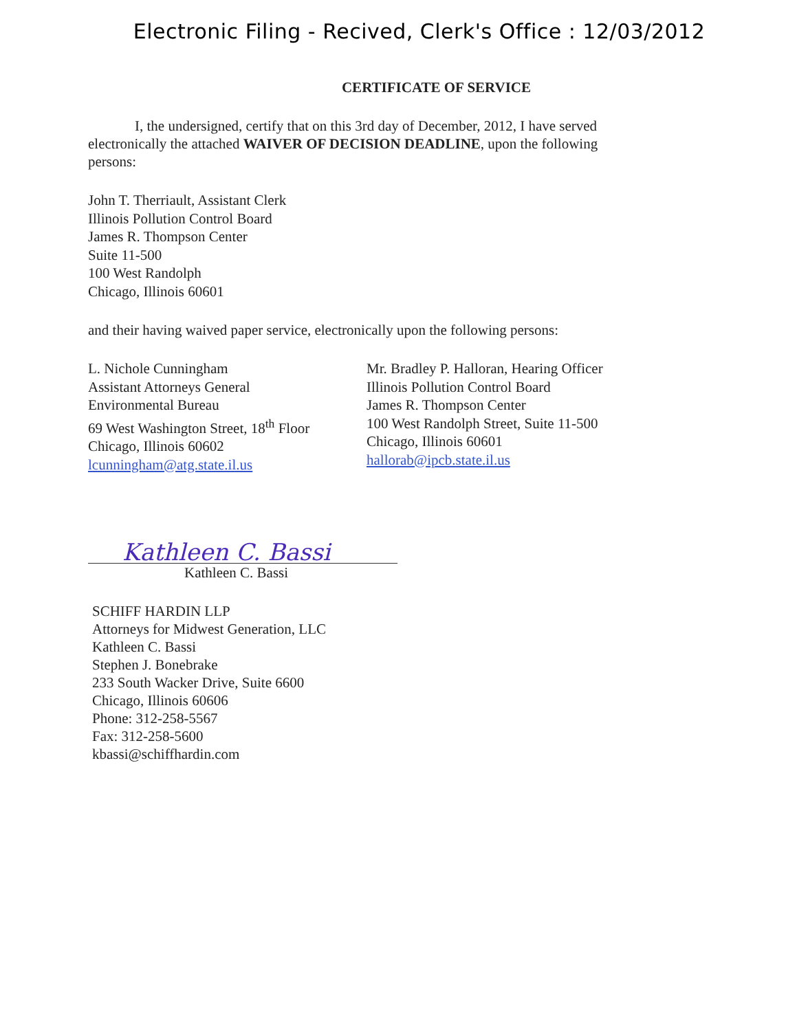Electronic Filing - Recived, Clerk's Office : 12/03/2012
CERTIFICATE OF SERVICE
I, the undersigned, certify that on this 3rd day of December, 2012, I have served electronically the attached WAIVER OF DECISION DEADLINE, upon the following persons:
John T. Therriault, Assistant Clerk
Illinois Pollution Control Board
James R. Thompson Center
Suite 11-500
100 West Randolph
Chicago, Illinois 60601
and their having waived paper service, electronically upon the following persons:
L. Nichole Cunningham
Assistant Attorneys General
Environmental Bureau
69 West Washington Street, 18<sup>th</sup> Floor
Chicago, Illinois 60602
lcunningham@atg.state.il.us
Mr. Bradley P. Halloran, Hearing Officer
Illinois Pollution Control Board
James R. Thompson Center
100 West Randolph Street, Suite 11-500
Chicago, Illinois 60601
hallorab@ipcb.state.il.us
Kathleen C. Bassi
Kathleen C. Bassi
SCHIFF HARDIN LLP
Attorneys for Midwest Generation, LLC
Kathleen C. Bassi
Stephen J. Bonebrake
233 South Wacker Drive, Suite 6600
Chicago, Illinois 60606
Phone: 312-258-5567
Fax: 312-258-5600
kbassi@schiffhardin.com